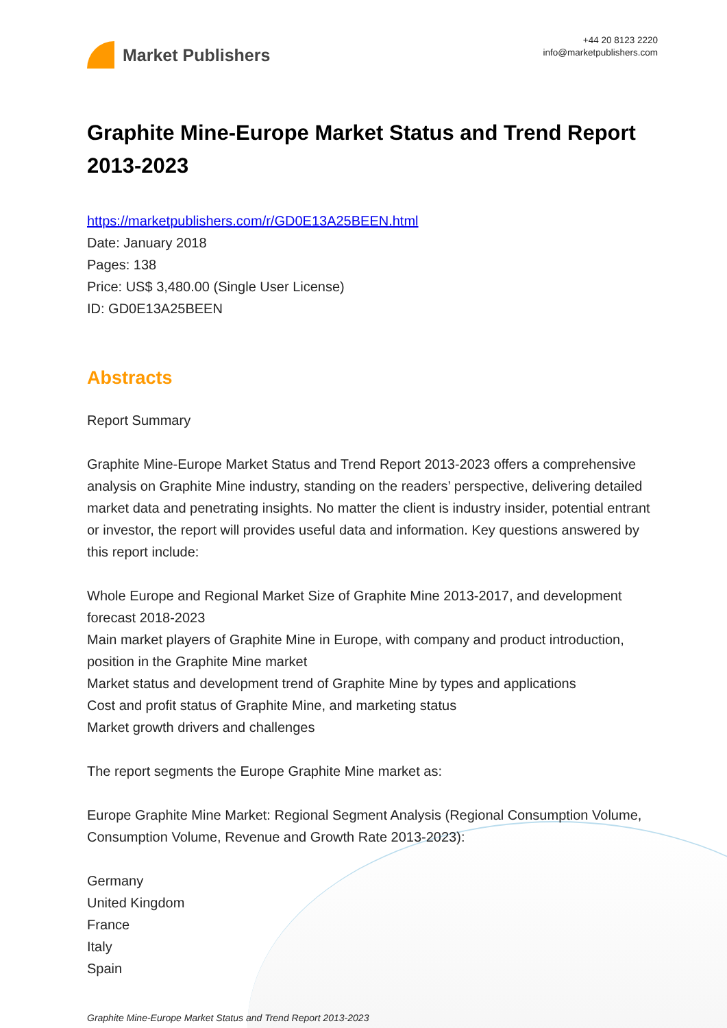Market Publishers
+44 20 8123 2220
info@marketpublishers.com
Graphite Mine-Europe Market Status and Trend Report 2013-2023
https://marketpublishers.com/r/GD0E13A25BEEN.html
Date: January 2018
Pages: 138
Price: US$ 3,480.00 (Single User License)
ID: GD0E13A25BEEN
Abstracts
Report Summary
Graphite Mine-Europe Market Status and Trend Report 2013-2023 offers a comprehensive analysis on Graphite Mine industry, standing on the readers’ perspective, delivering detailed market data and penetrating insights. No matter the client is industry insider, potential entrant or investor, the report will provides useful data and information. Key questions answered by this report include:
Whole Europe and Regional Market Size of Graphite Mine 2013-2017, and development forecast 2018-2023
Main market players of Graphite Mine in Europe, with company and product introduction, position in the Graphite Mine market
Market status and development trend of Graphite Mine by types and applications
Cost and profit status of Graphite Mine, and marketing status
Market growth drivers and challenges
The report segments the Europe Graphite Mine market as:
Europe Graphite Mine Market: Regional Segment Analysis (Regional Consumption Volume, Consumption Volume, Revenue and Growth Rate 2013-2023):
Germany
United Kingdom
France
Italy
Spain
Graphite Mine-Europe Market Status and Trend Report 2013-2023